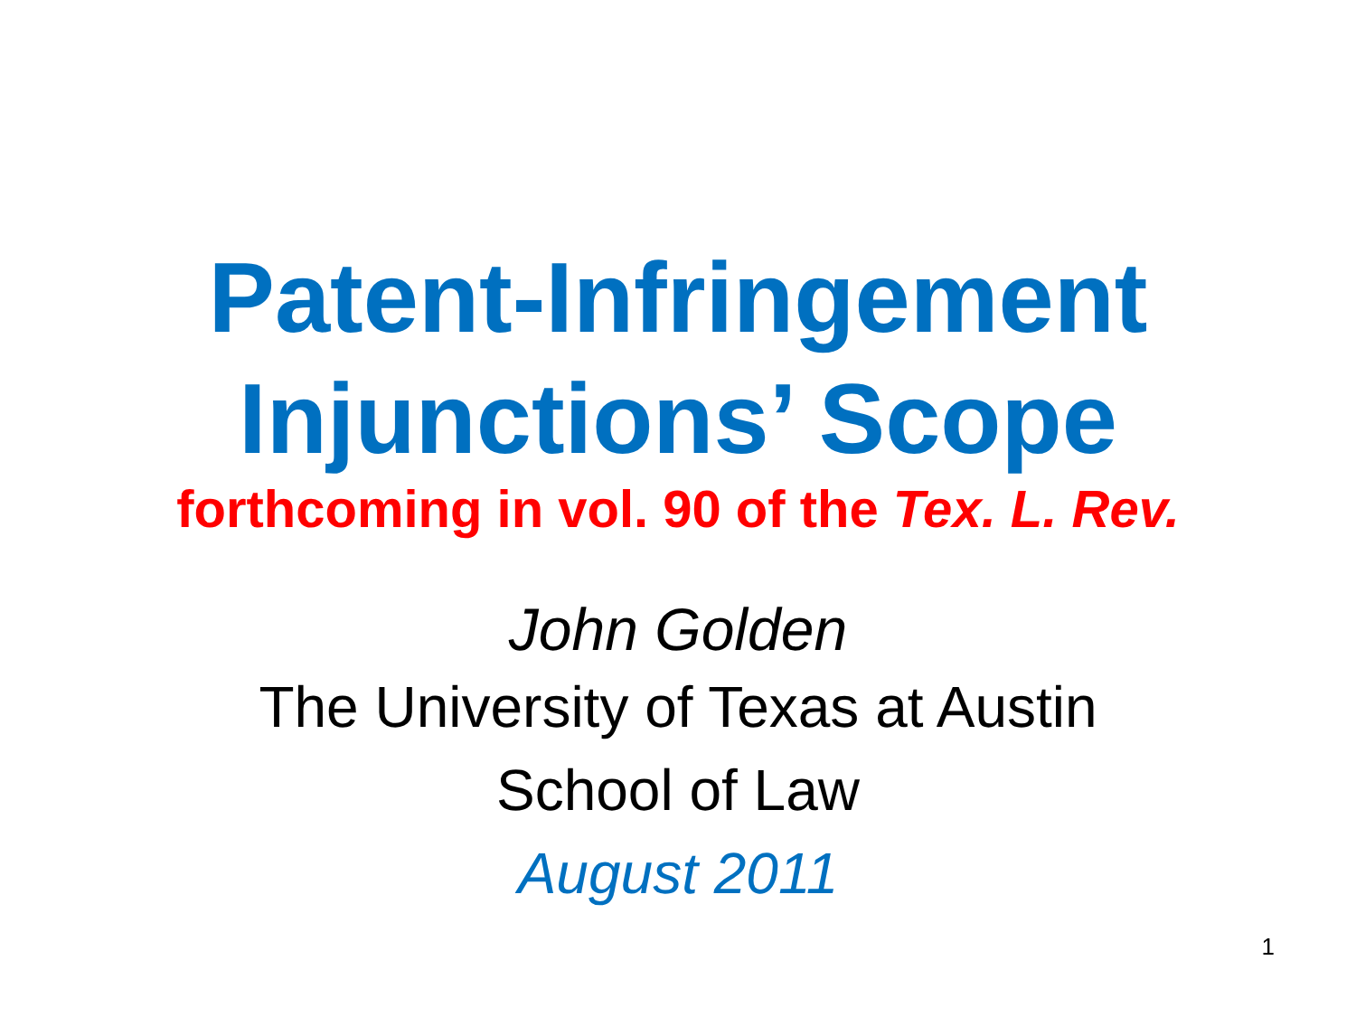Patent-Infringement
Injunctions’ Scope
forthcoming in vol. 90 of the Tex. L. Rev.
John Golden
The University of Texas at Austin
School of Law
August 2011
1